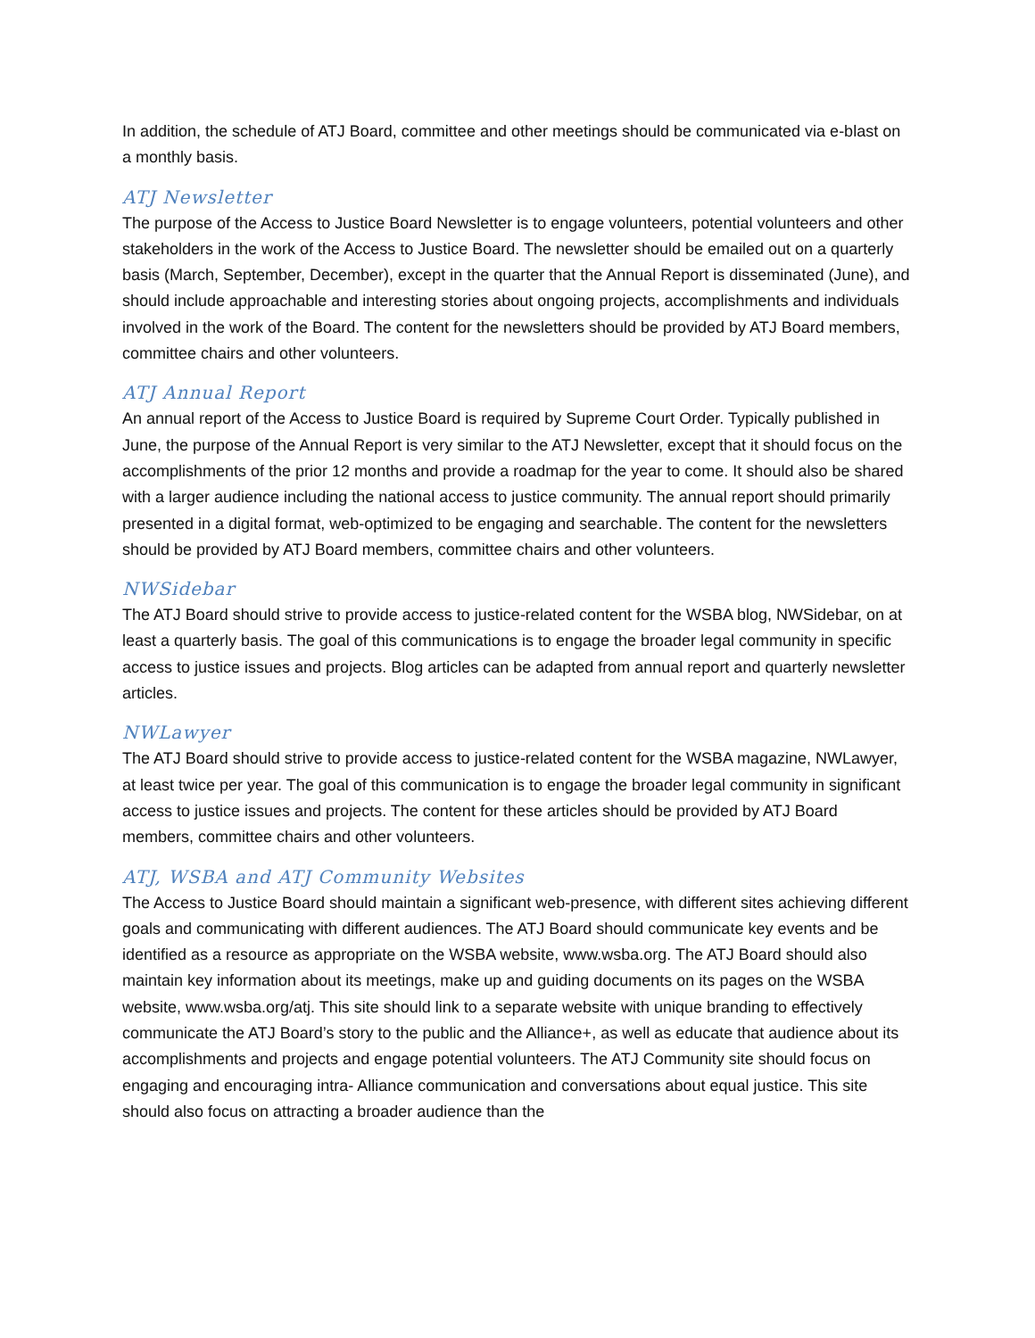In addition, the schedule of ATJ Board, committee and other meetings should be communicated via e-blast on a monthly basis.
ATJ Newsletter
The purpose of the Access to Justice Board Newsletter is to engage volunteers, potential volunteers and other stakeholders in the work of the Access to Justice Board. The newsletter should be emailed out on a quarterly basis (March, September, December), except in the quarter that the Annual Report is disseminated (June), and should include approachable and interesting stories about ongoing projects, accomplishments and individuals involved in the work of the Board. The content for the newsletters should be provided by ATJ Board members, committee chairs and other volunteers.
ATJ Annual Report
An annual report of the Access to Justice Board is required by Supreme Court Order. Typically published in June, the purpose of the Annual Report is very similar to the ATJ Newsletter, except that it should focus on the accomplishments of the prior 12 months and provide a roadmap for the year to come. It should also be shared with a larger audience including the national access to justice community. The annual report should primarily presented in a digital format, web-optimized to be engaging and searchable. The content for the newsletters should be provided by ATJ Board members, committee chairs and other volunteers.
NWSidebar
The ATJ Board should strive to provide access to justice-related content for the WSBA blog, NWSidebar, on at least a quarterly basis. The goal of this communications is to engage the broader legal community in specific access to justice issues and projects. Blog articles can be adapted from annual report and quarterly newsletter articles.
NWLawyer
The ATJ Board should strive to provide access to justice-related content for the WSBA magazine, NWLawyer, at least twice per year. The goal of this communication is to engage the broader legal community in significant access to justice issues and projects. The content for these articles should be provided by ATJ Board members, committee chairs and other volunteers.
ATJ, WSBA and ATJ Community Websites
The Access to Justice Board should maintain a significant web-presence, with different sites achieving different goals and communicating with different audiences. The ATJ Board should communicate key events and be identified as a resource as appropriate on the WSBA website, www.wsba.org. The ATJ Board should also maintain key information about its meetings, make up and guiding documents on its pages on the WSBA website, www.wsba.org/atj. This site should link to a separate website with unique branding to effectively communicate the ATJ Board’s story to the public and the Alliance+, as well as educate that audience about its accomplishments and projects and engage potential volunteers. The ATJ Community site should focus on engaging and encouraging intra- Alliance communication and conversations about equal justice. This site should also focus on attracting a broader audience than the